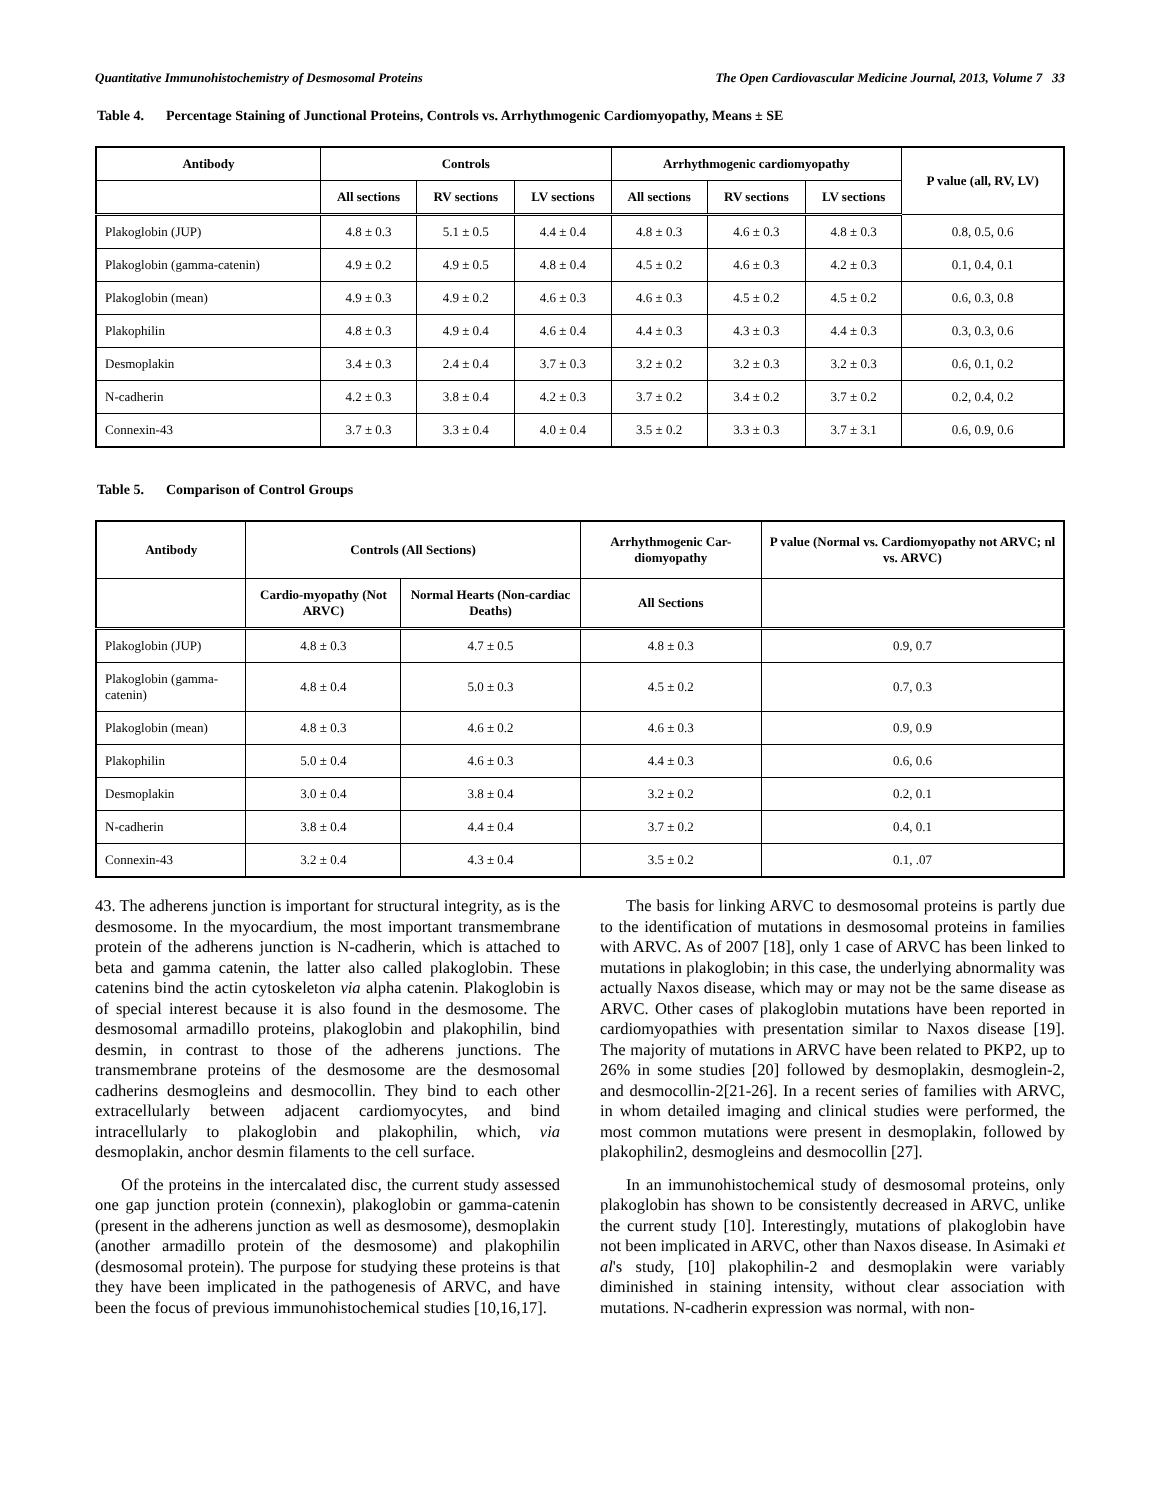Quantitative Immunohistochemistry of Desmosomal Proteins The Open Cardiovascular Medicine Journal, 2013, Volume 7 33
Table 4. Percentage Staining of Junctional Proteins, Controls vs. Arrhythmogenic Cardiomyopathy, Means ± SE
| Antibody | Controls | | | Arrhythmogenic cardiomyopathy | | | P value (all, RV, LV) |
| --- | --- | --- | --- | --- | --- | --- | --- |
| | All sections | RV sections | LV sections | All sections | RV sections | LV sections | |
| Plakoglobin (JUP) | 4.8 ± 0.3 | 5.1 ± 0.5 | 4.4 ± 0.4 | 4.8 ± 0.3 | 4.6 ± 0.3 | 4.8 ± 0.3 | 0.8, 0.5, 0.6 |
| Plakoglobin (gamma-catenin) | 4.9 ± 0.2 | 4.9 ± 0.5 | 4.8 ± 0.4 | 4.5 ± 0.2 | 4.6 ± 0.3 | 4.2 ± 0.3 | 0.1, 0.4, 0.1 |
| Plakoglobin (mean) | 4.9 ± 0.3 | 4.9 ± 0.2 | 4.6 ± 0.3 | 4.6 ± 0.3 | 4.5 ± 0.2 | 4.5 ± 0.2 | 0.6, 0.3, 0.8 |
| Plakophilin | 4.8 ± 0.3 | 4.9 ± 0.4 | 4.6 ± 0.4 | 4.4 ± 0.3 | 4.3 ± 0.3 | 4.4 ± 0.3 | 0.3, 0.3, 0.6 |
| Desmoplakin | 3.4 ± 0.3 | 2.4 ± 0.4 | 3.7 ± 0.3 | 3.2 ± 0.2 | 3.2 ± 0.3 | 3.2 ± 0.3 | 0.6, 0.1, 0.2 |
| N-cadherin | 4.2 ± 0.3 | 3.8 ± 0.4 | 4.2 ± 0.3 | 3.7 ± 0.2 | 3.4 ± 0.2 | 3.7 ± 0.2 | 0.2, 0.4, 0.2 |
| Connexin-43 | 3.7 ± 0.3 | 3.3 ± 0.4 | 4.0 ± 0.4 | 3.5 ± 0.2 | 3.3 ± 0.3 | 3.7 ± 3.1 | 0.6, 0.9, 0.6 |
Table 5. Comparison of Control Groups
| Antibody | Controls (All Sections) | | Arrhythmogenic Car-diomyopathy | P value (Normal vs. Cardiomyopathy not ARVC; nl vs. ARVC) |
| --- | --- | --- | --- | --- |
| | Cardio-myopathy (Not ARVC) | Normal Hearts (Non-cardiac Deaths) | All Sections | |
| Plakoglobin (JUP) | 4.8 ± 0.3 | 4.7 ± 0.5 | 4.8 ± 0.3 | 0.9, 0.7 |
| Plakoglobin (gamma-catenin) | 4.8 ± 0.4 | 5.0 ± 0.3 | 4.5 ± 0.2 | 0.7, 0.3 |
| Plakoglobin (mean) | 4.8 ± 0.3 | 4.6 ± 0.2 | 4.6 ± 0.3 | 0.9, 0.9 |
| Plakophilin | 5.0 ± 0.4 | 4.6 ± 0.3 | 4.4 ± 0.3 | 0.6, 0.6 |
| Desmoplakin | 3.0 ± 0.4 | 3.8 ± 0.4 | 3.2 ± 0.2 | 0.2, 0.1 |
| N-cadherin | 3.8 ± 0.4 | 4.4 ± 0.4 | 3.7 ± 0.2 | 0.4, 0.1 |
| Connexin-43 | 3.2 ± 0.4 | 4.3 ± 0.4 | 3.5 ± 0.2 | 0.1, .07 |
43. The adherens junction is important for structural integrity, as is the desmosome. In the myocardium, the most important transmembrane protein of the adherens junction is N-cadherin, which is attached to beta and gamma catenin, the latter also called plakoglobin. These catenins bind the actin cytoskeleton via alpha catenin. Plakoglobin is of special interest because it is also found in the desmosome. The desmosomal armadillo proteins, plakoglobin and plakophilin, bind desmin, in contrast to those of the adherens junctions. The transmembrane proteins of the desmosome are the desmosomal cadherins desmogleins and desmocollin. They bind to each other extracellularly between adjacent cardiomyocytes, and bind intracellularly to plakoglobin and plakophilin, which, via desmoplakin, anchor desmin filaments to the cell surface.
Of the proteins in the intercalated disc, the current study assessed one gap junction protein (connexin), plakoglobin or gamma-catenin (present in the adherens junction as well as desmosome), desmoplakin (another armadillo protein of the desmosome) and plakophilin (desmosomal protein). The purpose for studying these proteins is that they have been implicated in the pathogenesis of ARVC, and have been the focus of previous immunohistochemical studies [10,16,17].
The basis for linking ARVC to desmosomal proteins is partly due to the identification of mutations in desmosomal proteins in families with ARVC. As of 2007 [18], only 1 case of ARVC has been linked to mutations in plakoglobin; in this case, the underlying abnormality was actually Naxos disease, which may or may not be the same disease as ARVC. Other cases of plakoglobin mutations have been reported in cardiomyopathies with presentation similar to Naxos disease [19]. The majority of mutations in ARVC have been related to PKP2, up to 26% in some studies [20] followed by desmoplakin, desmoglein-2, and desmocollin-2[21-26]. In a recent series of families with ARVC, in whom detailed imaging and clinical studies were performed, the most common mutations were present in desmoplakin, followed by plakophilin2, desmogleins and desmocollin [27].
In an immunohistochemical study of desmosomal proteins, only plakoglobin has shown to be consistently decreased in ARVC, unlike the current study [10]. Interestingly, mutations of plakoglobin have not been implicated in ARVC, other than Naxos disease. In Asimaki et al's study, [10] plakophilin-2 and desmoplakin were variably diminished in staining intensity, without clear association with mutations. N-cadherin expression was normal, with non-